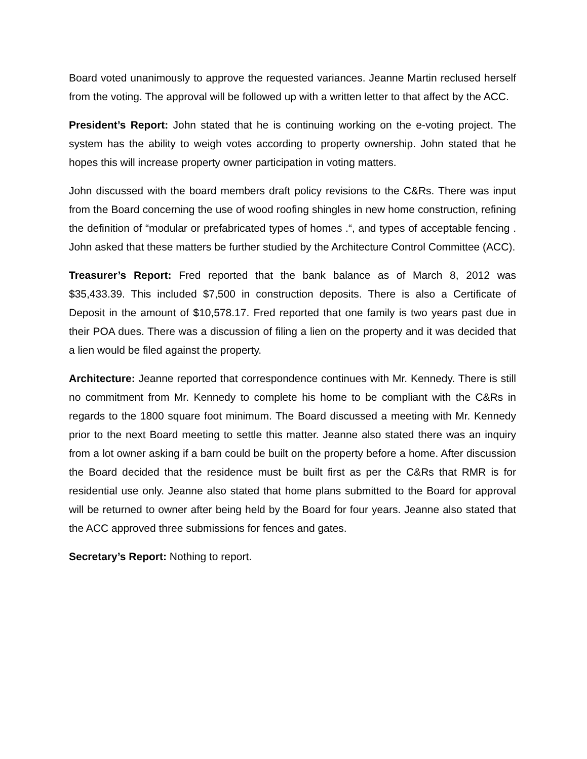Board voted unanimously to approve the requested variances. Jeanne Martin reclused herself from the voting. The approval will be followed up with a written letter to that affect by the ACC.
President’s Report: John stated that he is continuing working on the e-voting project. The system has the ability to weigh votes according to property ownership. John stated that he hopes this will increase property owner participation in voting matters.
John discussed with the board members draft policy revisions to the C&Rs. There was input from the Board concerning the use of wood roofing shingles in new home construction, refining the definition of “modular or prefabricated types of homes .“, and types of acceptable fencing . John asked that these matters be further studied by the Architecture Control Committee (ACC).
Treasurer’s Report: Fred reported that the bank balance as of March 8, 2012 was $35,433.39. This included $7,500 in construction deposits. There is also a Certificate of Deposit in the amount of $10,578.17. Fred reported that one family is two years past due in their POA dues. There was a discussion of filing a lien on the property and it was decided that a lien would be filed against the property.
Architecture: Jeanne reported that correspondence continues with Mr. Kennedy. There is still no commitment from Mr. Kennedy to complete his home to be compliant with the C&Rs in regards to the 1800 square foot minimum. The Board discussed a meeting with Mr. Kennedy prior to the next Board meeting to settle this matter. Jeanne also stated there was an inquiry from a lot owner asking if a barn could be built on the property before a home. After discussion the Board decided that the residence must be built first as per the C&Rs that RMR is for residential use only. Jeanne also stated that home plans submitted to the Board for approval will be returned to owner after being held by the Board for four years. Jeanne also stated that the ACC approved three submissions for fences and gates.
Secretary’s Report: Nothing to report.